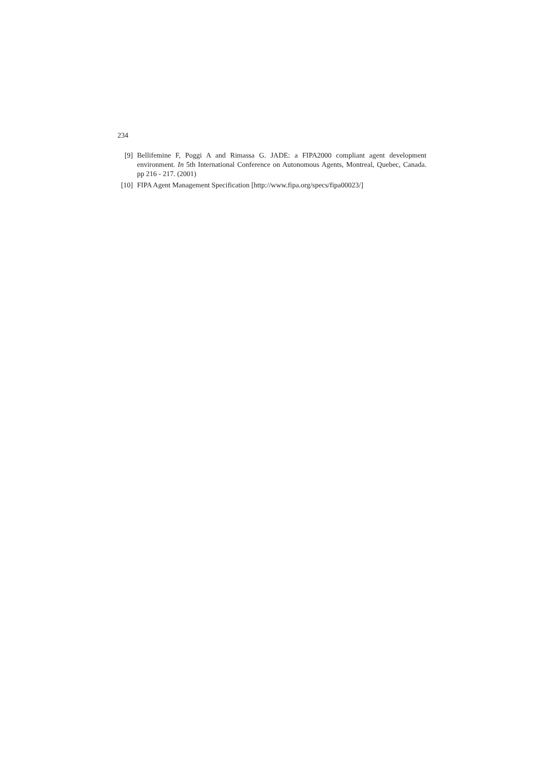234
[9] Bellifemine F, Poggi A and Rimassa G. JADE: a FIPA2000 compliant agent development environment. In 5th International Conference on Autonomous Agents, Montreal, Quebec, Canada. pp 216 - 217. (2001)
[10] FIPA Agent Management Specification [http://www.fipa.org/specs/fipa00023/]